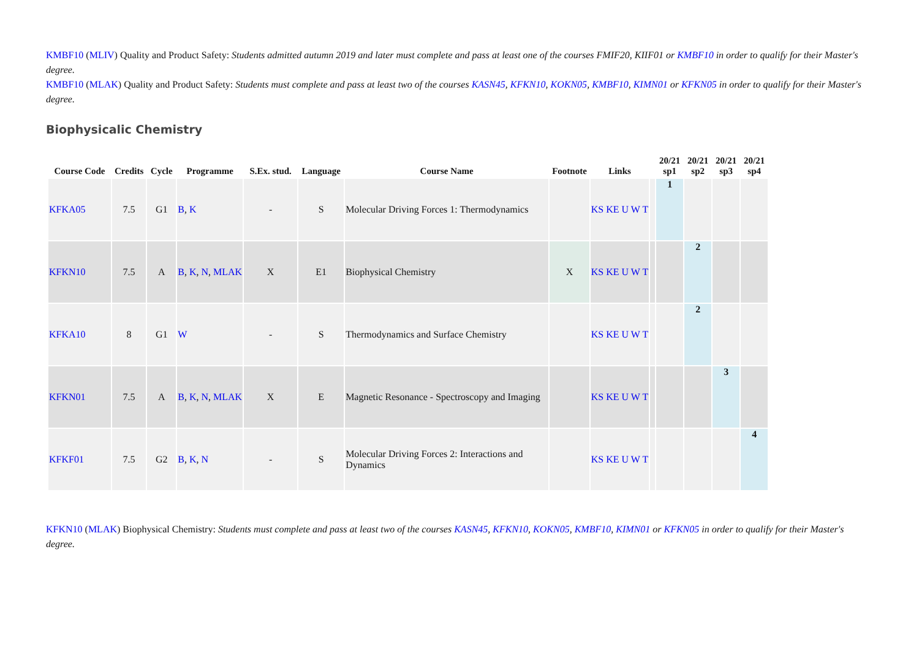KMBF10 (MLIV) Quality and Product Safety: Students admitted autumn 2019 and later must complete and pass at least one of the courses FMIF20, KIIF01 or KMBF10 in order to qualify for their Master's degree.
KMBF10 (MLAK) Quality and Product Safety: Students must complete and pass at least two of the courses KASN45, KFKN10, KOKN05, KMBF10, KIMN01 or KFKN05 in order to qualify for their Master's degree.
Biophysicalic Chemistry
| Course Code | Credits | Cycle | Programme | S.Ex. stud. | Language | Course Name | Footnote | Links | | 20/21 sp1 | 20/21 sp2 | 20/21 sp3 | 20/21 sp4 |
| --- | --- | --- | --- | --- | --- | --- | --- | --- | --- | --- | --- | --- | --- |
| KFKA05 | 7.5 | G1 | B , K | - | S | Molecular Driving Forces 1: Thermodynamics | | KS KE U W T | | 1 | | | |
| KFKN10 | 7.5 | A | B , K , N , MLAK | X | E1 | Biophysical Chemistry | X | KS KE U W T | | | 2 | | |
| KFKA10 | 8 | G1 | W | - | S | Thermodynamics and Surface Chemistry | | KS KE U W T | | | 2 | | |
| KFKN01 | 7.5 | A | B , K , N , MLAK | X | E | Magnetic Resonance - Spectroscopy and Imaging | | KS KE U W T | | | | 3 | |
| KFKF01 | 7.5 | G2 | B , K , N | - | S | Molecular Driving Forces 2: Interactions and Dynamics | | KS KE U W T | | | | | 4 |
KFKN10 (MLAK) Biophysical Chemistry: Students must complete and pass at least two of the courses KASN45, KFKN10, KOKN05, KMBF10, KIMN01 or KFKN05 in order to qualify for their Master's degree.